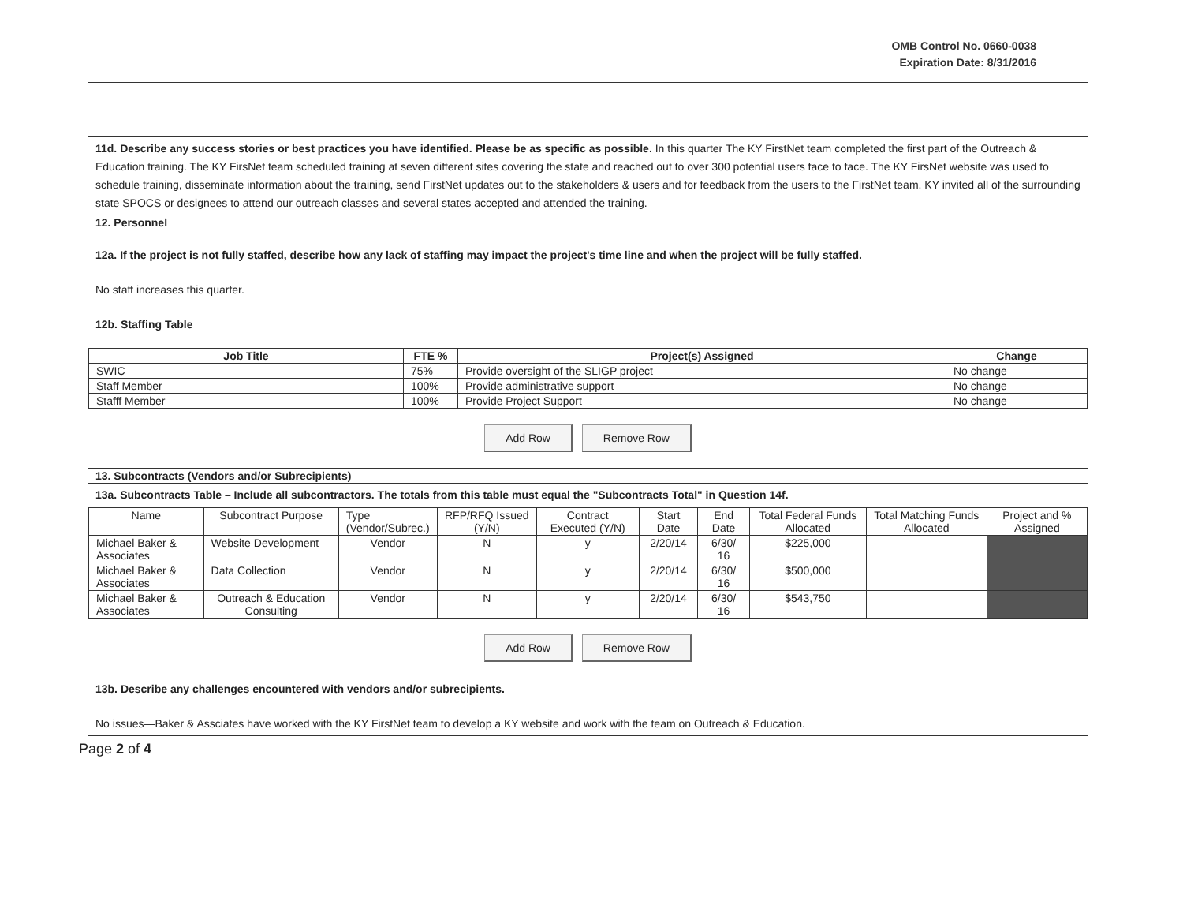OMB Control No. 0660-0038
Expiration Date: 8/31/2016
11d. Describe any success stories or best practices you have identified. Please be as specific as possible. In this quarter The KY FirstNet team completed the first part of the Outreach & Education training. The KY FirsNet team scheduled training at seven different sites covering the state and reached out to over 300 potential users face to face. The KY FirsNet website was used to schedule training, disseminate information about the training, send FirstNet updates out to the stakeholders & users and for feedback from the users to the FirstNet team. KY invited all of the surrounding state SPOCS or designees to attend our outreach classes and several states accepted and attended the training.
12. Personnel
12a. If the project is not fully staffed, describe how any lack of staffing may impact the project's time line and when the project will be fully staffed.
No staff increases this quarter.
12b. Staffing Table
| Job Title | FTE % | Project(s) Assigned | Change |
| --- | --- | --- | --- |
| SWIC | 75% | Provide oversight of the SLIGP project | No change |
| Staff Member | 100% | Provide administrative support | No change |
| Stafff Member | 100% | Provide Project Support | No change |
Add Row Remove Row
13. Subcontracts (Vendors and/or Subrecipients)
13a. Subcontracts Table – Include all subcontractors. The totals from this table must equal the "Subcontracts Total" in Question 14f.
| Name | Subcontract Purpose | Type (Vendor/Subrec.) | RFP/RFQ Issued (Y/N) | Contract Executed (Y/N) | Start Date | End Date | Total Federal Funds Allocated | Total Matching Funds Allocated | Project and % Assigned |
| Michael Baker & Associates | Website Development | Vendor | N | y | 2/20/14 | 6/30/ 16 | $225,000 | | |
| Michael Baker & Associates | Data Collection | Vendor | N | y | 2/20/14 | 6/30/ 16 | $500,000 | | |
| Michael Baker & Associates | Outreach & Education Consulting | Vendor | N | y | 2/20/14 | 6/30/ 16 | $543,750 | | |
Add Row Remove Row
13b. Describe any challenges encountered with vendors and/or subrecipients.
No issues—Baker & Assciates have worked with the KY FirstNet team to develop a KY website and work with the team on Outreach & Education.
Page 2 of 4